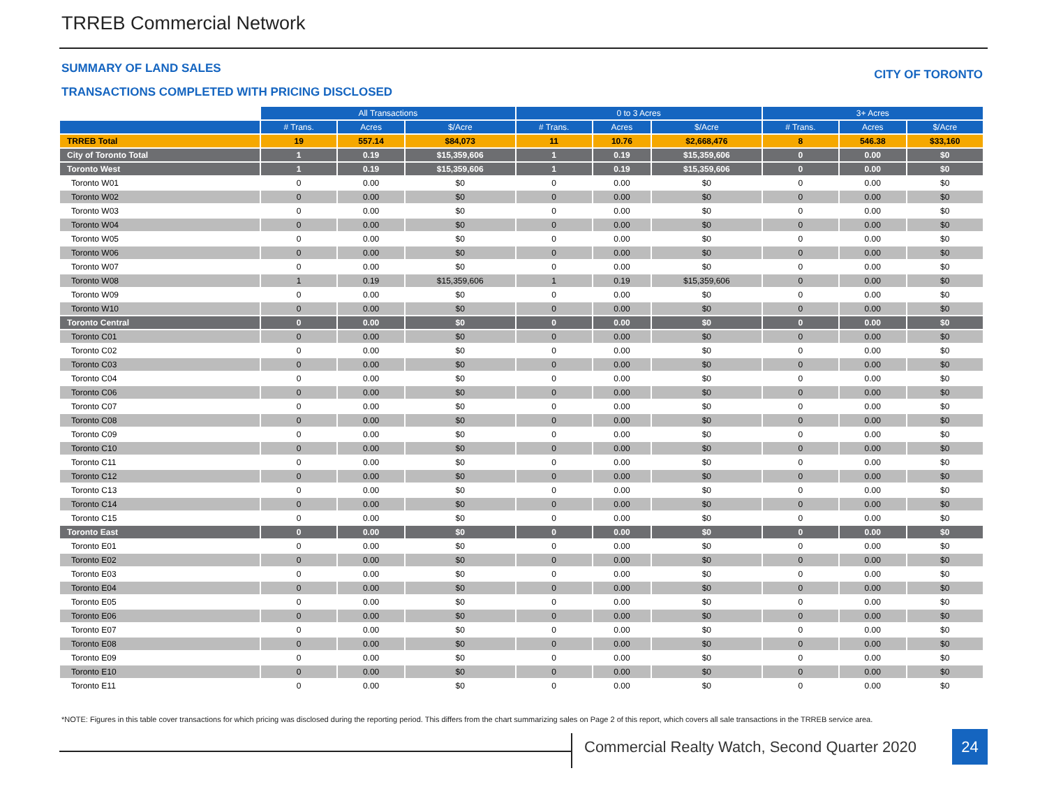TRREB Commercial Network
SUMMARY OF LAND SALES CITY OF TORONTO
TRANSACTIONS COMPLETED WITH PRICING DISCLOSED
| | All Transactions | | | 0 to 3 Acres | | | 3+ Acres | | |
| --- | --- | --- | --- | --- | --- | --- | --- | --- | --- |
| | # Trans. | Acres | $/Acre | # Trans. | Acres | $/Acre | # Trans. | Acres | $/Acre |
| TRREB Total | 19 | 557.14 | $84,073 | 11 | 10.76 | $2,668,476 | 8 | 546.38 | $33,160 |
| City of Toronto Total | 1 | 0.19 | $15,359,606 | 1 | 0.19 | $15,359,606 | 0 | 0.00 | $0 |
| Toronto West | 1 | 0.19 | $15,359,606 | 1 | 0.19 | $15,359,606 | 0 | 0.00 | $0 |
| Toronto W01 | 0 | 0.00 | $0 | 0 | 0.00 | $0 | 0 | 0.00 | $0 |
| Toronto W02 | 0 | 0.00 | $0 | 0 | 0.00 | $0 | 0 | 0.00 | $0 |
| Toronto W03 | 0 | 0.00 | $0 | 0 | 0.00 | $0 | 0 | 0.00 | $0 |
| Toronto W04 | 0 | 0.00 | $0 | 0 | 0.00 | $0 | 0 | 0.00 | $0 |
| Toronto W05 | 0 | 0.00 | $0 | 0 | 0.00 | $0 | 0 | 0.00 | $0 |
| Toronto W06 | 0 | 0.00 | $0 | 0 | 0.00 | $0 | 0 | 0.00 | $0 |
| Toronto W07 | 0 | 0.00 | $0 | 0 | 0.00 | $0 | 0 | 0.00 | $0 |
| Toronto W08 | 1 | 0.19 | $15,359,606 | 1 | 0.19 | $15,359,606 | 0 | 0.00 | $0 |
| Toronto W09 | 0 | 0.00 | $0 | 0 | 0.00 | $0 | 0 | 0.00 | $0 |
| Toronto W10 | 0 | 0.00 | $0 | 0 | 0.00 | $0 | 0 | 0.00 | $0 |
| Toronto Central | 0 | 0.00 | $0 | 0 | 0.00 | $0 | 0 | 0.00 | $0 |
| Toronto C01 | 0 | 0.00 | $0 | 0 | 0.00 | $0 | 0 | 0.00 | $0 |
| Toronto C02 | 0 | 0.00 | $0 | 0 | 0.00 | $0 | 0 | 0.00 | $0 |
| Toronto C03 | 0 | 0.00 | $0 | 0 | 0.00 | $0 | 0 | 0.00 | $0 |
| Toronto C04 | 0 | 0.00 | $0 | 0 | 0.00 | $0 | 0 | 0.00 | $0 |
| Toronto C06 | 0 | 0.00 | $0 | 0 | 0.00 | $0 | 0 | 0.00 | $0 |
| Toronto C07 | 0 | 0.00 | $0 | 0 | 0.00 | $0 | 0 | 0.00 | $0 |
| Toronto C08 | 0 | 0.00 | $0 | 0 | 0.00 | $0 | 0 | 0.00 | $0 |
| Toronto C09 | 0 | 0.00 | $0 | 0 | 0.00 | $0 | 0 | 0.00 | $0 |
| Toronto C10 | 0 | 0.00 | $0 | 0 | 0.00 | $0 | 0 | 0.00 | $0 |
| Toronto C11 | 0 | 0.00 | $0 | 0 | 0.00 | $0 | 0 | 0.00 | $0 |
| Toronto C12 | 0 | 0.00 | $0 | 0 | 0.00 | $0 | 0 | 0.00 | $0 |
| Toronto C13 | 0 | 0.00 | $0 | 0 | 0.00 | $0 | 0 | 0.00 | $0 |
| Toronto C14 | 0 | 0.00 | $0 | 0 | 0.00 | $0 | 0 | 0.00 | $0 |
| Toronto C15 | 0 | 0.00 | $0 | 0 | 0.00 | $0 | 0 | 0.00 | $0 |
| Toronto East | 0 | 0.00 | $0 | 0 | 0.00 | $0 | 0 | 0.00 | $0 |
| Toronto E01 | 0 | 0.00 | $0 | 0 | 0.00 | $0 | 0 | 0.00 | $0 |
| Toronto E02 | 0 | 0.00 | $0 | 0 | 0.00 | $0 | 0 | 0.00 | $0 |
| Toronto E03 | 0 | 0.00 | $0 | 0 | 0.00 | $0 | 0 | 0.00 | $0 |
| Toronto E04 | 0 | 0.00 | $0 | 0 | 0.00 | $0 | 0 | 0.00 | $0 |
| Toronto E05 | 0 | 0.00 | $0 | 0 | 0.00 | $0 | 0 | 0.00 | $0 |
| Toronto E06 | 0 | 0.00 | $0 | 0 | 0.00 | $0 | 0 | 0.00 | $0 |
| Toronto E07 | 0 | 0.00 | $0 | 0 | 0.00 | $0 | 0 | 0.00 | $0 |
| Toronto E08 | 0 | 0.00 | $0 | 0 | 0.00 | $0 | 0 | 0.00 | $0 |
| Toronto E09 | 0 | 0.00 | $0 | 0 | 0.00 | $0 | 0 | 0.00 | $0 |
| Toronto E10 | 0 | 0.00 | $0 | 0 | 0.00 | $0 | 0 | 0.00 | $0 |
| Toronto E11 | 0 | 0.00 | $0 | 0 | 0.00 | $0 | 0 | 0.00 | $0 |
*NOTE: Figures in this table cover transactions for which pricing was disclosed during the reporting period. This differs from the chart summarizing sales on Page 2 of this report, which covers all sale transactions in the TRREB service area.
Commercial Realty Watch, Second Quarter 2020
24